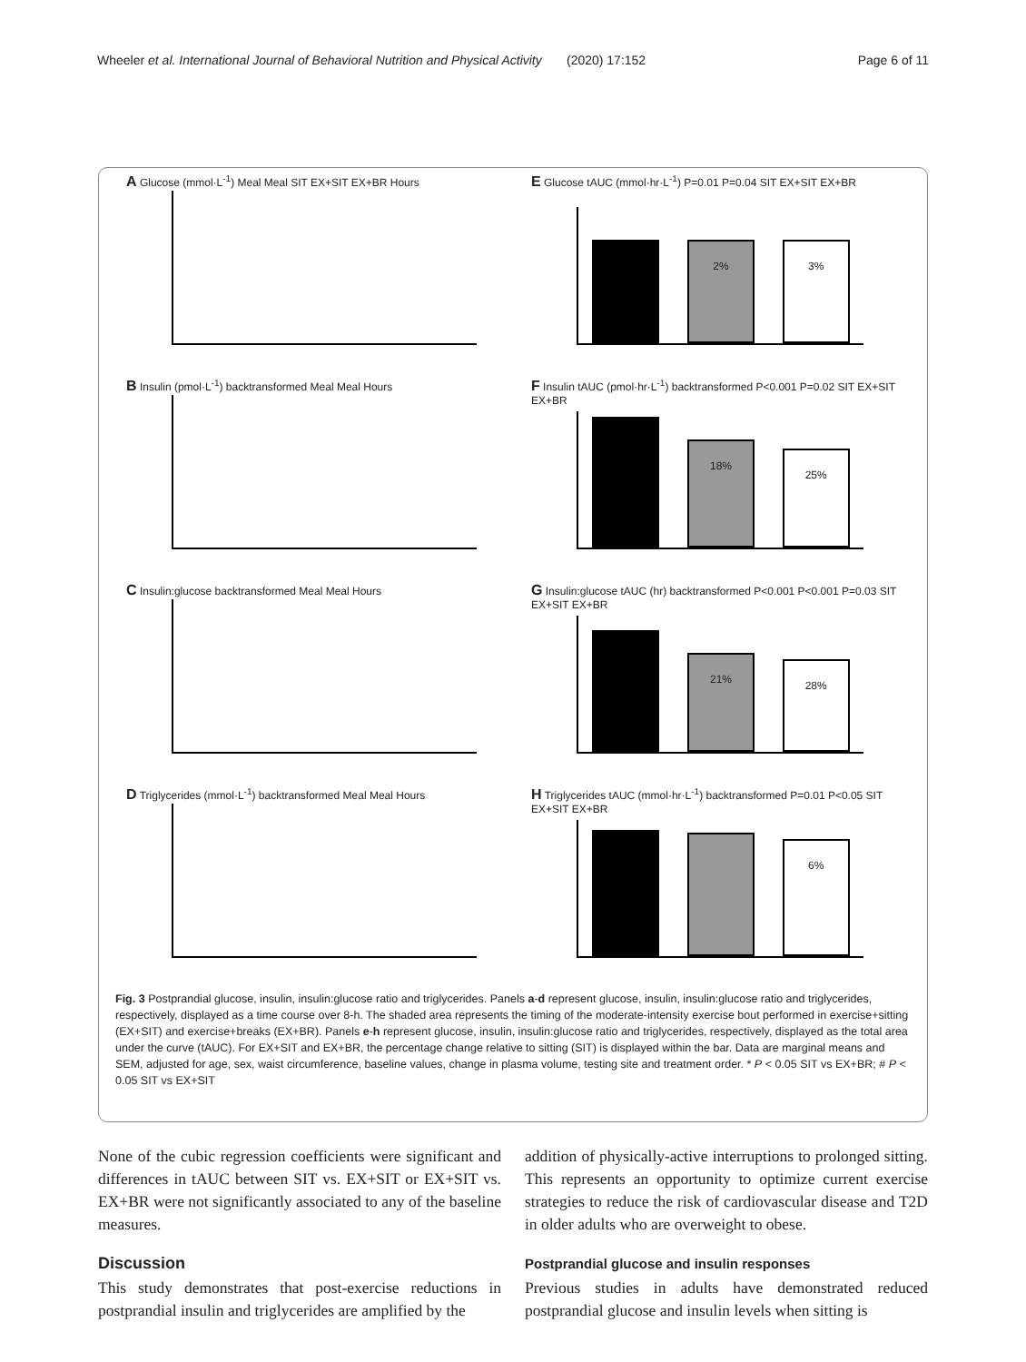Wheeler et al. International Journal of Behavioral Nutrition and Physical Activity (2020) 17:152
Page 6 of 11
A Glucose (mmol·L<sup>-1</sup>) Meal Meal
SIT EX+SIT EX+BR Hours
E Glucose tAUC (mmol·hr·L<sup>-1</sup>) P=0.01 P=0.04
2%
3%
SIT EX+SIT EX+BR
B Insulin (pmol·L<sup>-1</sup>) backtransformed Meal Meal
Hours
F Insulin tAUC (pmol·hr·L<sup>-1</sup>) backtransformed P<0.001 P=0.02
18%
25%
SIT EX+SIT EX+BR
C Insulin:glucose backtransformed Meal Meal
Hours
G Insulin:glucose tAUC (hr) backtransformed P<0.001 P<0.001 P=0.03
21%
28%
SIT EX+SIT EX+BR
D Triglycerides (mmol·L<sup>-1</sup>) backtransformed Meal Meal
Hours
H Triglycerides tAUC (mmol·hr·L<sup>-1</sup>) backtransformed P=0.01 P<0.05
6%
SIT EX+SIT EX+BR
Fig. 3 Postprandial glucose, insulin, insulin:glucose ratio and triglycerides. Panels a-d represent glucose, insulin, insulin:glucose ratio and triglycerides, respectively, displayed as a time course over 8-h. The shaded area represents the timing of the moderate-intensity exercise bout performed in exercise+sitting (EX+SIT) and exercise+breaks (EX+BR). Panels e-h represent glucose, insulin, insulin:glucose ratio and triglycerides, respectively, displayed as the total area under the curve (tAUC). For EX+SIT and EX+BR, the percentage change relative to sitting (SIT) is displayed within the bar. Data are marginal means and SEM, adjusted for age, sex, waist circumference, baseline values, change in plasma volume, testing site and treatment order. * P < 0.05 SIT vs EX+BR; # P < 0.05 SIT vs EX+SIT
None of the cubic regression coefficients were significant and differences in tAUC between SIT vs. EX+SIT or EX+SIT vs. EX+BR were not significantly associated to any of the baseline measures.
Discussion
This study demonstrates that post-exercise reductions in postprandial insulin and triglycerides are amplified by the
addition of physically-active interruptions to prolonged sitting. This represents an opportunity to optimize current exercise strategies to reduce the risk of cardiovascular disease and T2D in older adults who are overweight to obese.
Postprandial glucose and insulin responses
Previous studies in adults have demonstrated reduced postprandial glucose and insulin levels when sitting is